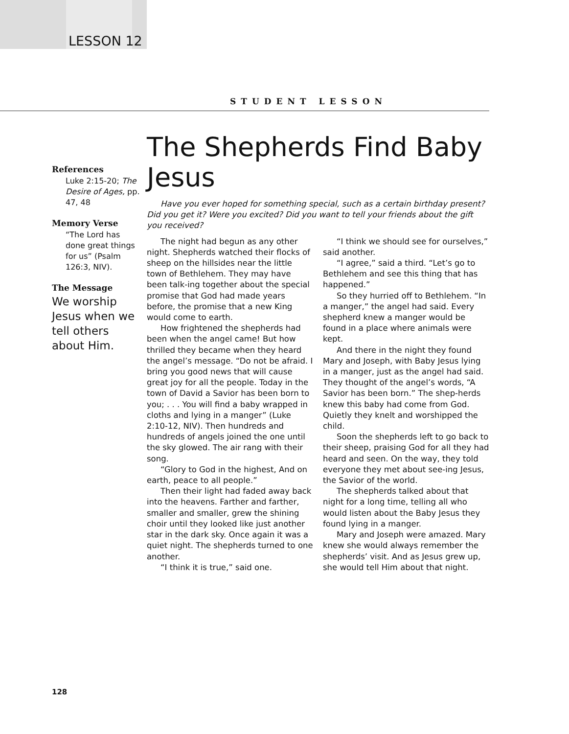LESSON 12
STUDENT LESSON
References
Luke 2:15-20; The Desire of Ages, pp. 47, 48
Memory Verse
“The Lord has done great things for us” (Psalm 126:3, NIV).
The Message
We worship Jesus when we tell others about Him.
The Shepherds Find Baby Jesus
Have you ever hoped for something special, such as a certain birthday present? Did you get it? Were you excited? Did you want to tell your friends about the gift you received?
The night had begun as any other night. Shepherds watched their flocks of sheep on the hillsides near the little town of Bethlehem. They may have been talk-ing together about the special promise that God had made years before, the promise that a new King would come to earth.
How frightened the shepherds had been when the angel came! But how thrilled they became when they heard the angel’s message. “Do not be afraid. I bring you good news that will cause great joy for all the people. Today in the town of David a Savior has been born to you; . . . You will find a baby wrapped in cloths and lying in a manger” (Luke 2:10-12, NIV). Then hundreds and hundreds of angels joined the one until the sky glowed. The air rang with their song.
“Glory to God in the highest, And on earth, peace to all people.”
Then their light had faded away back into the heavens. Farther and farther, smaller and smaller, grew the shining choir until they looked like just another star in the dark sky. Once again it was a quiet night. The shepherds turned to one another.
“I think it is true,” said one.
“I think we should see for ourselves,” said another.
“I agree,” said a third. “Let’s go to Bethlehem and see this thing that has happened.”
So they hurried off to Bethlehem. “In a manger,” the angel had said. Every shepherd knew a manger would be found in a place where animals were kept.
And there in the night they found Mary and Joseph, with Baby Jesus lying in a manger, just as the angel had said. They thought of the angel’s words, “A Savior has been born.” The shep-herds knew this baby had come from God. Quietly they knelt and worshipped the child.
Soon the shepherds left to go back to their sheep, praising God for all they had heard and seen. On the way, they told everyone they met about see-ing Jesus, the Savior of the world.
The shepherds talked about that night for a long time, telling all who would listen about the Baby Jesus they found lying in a manger.
Mary and Joseph were amazed. Mary knew she would always remember the shepherds’ visit. And as Jesus grew up, she would tell Him about that night.
128